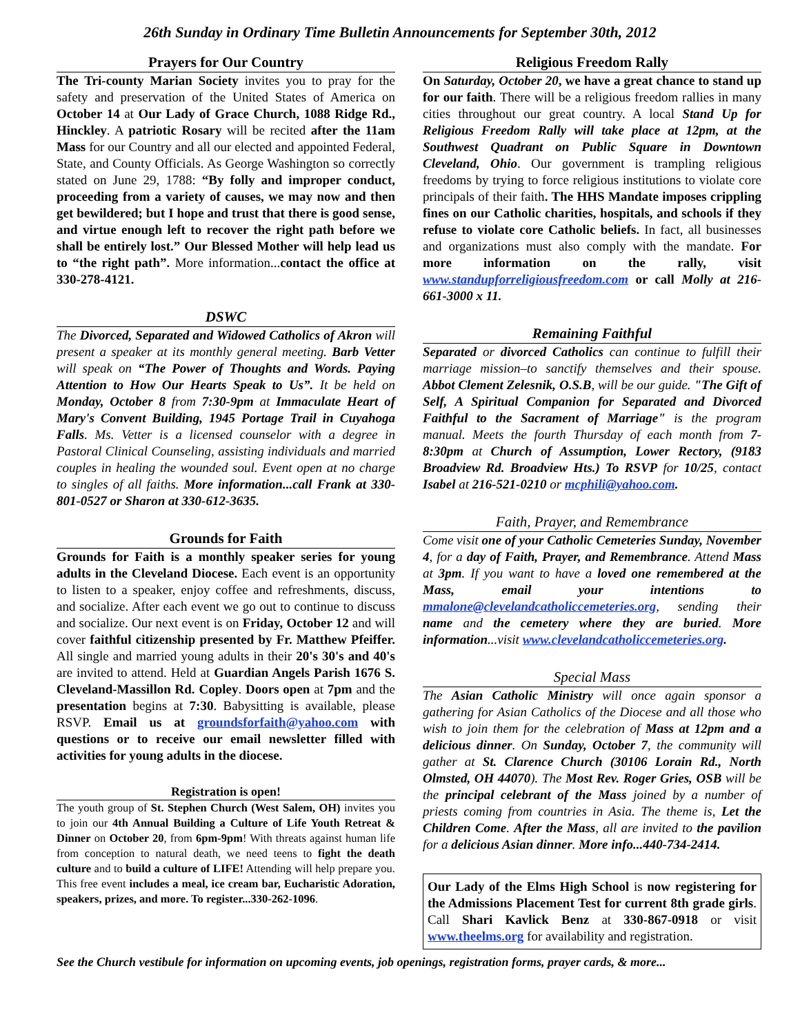26th Sunday in Ordinary Time Bulletin Announcements for September 30th, 2012
Prayers for Our Country
The Tri-county Marian Society invites you to pray for the safety and preservation of the United States of America on October 14 at Our Lady of Grace Church, 1088 Ridge Rd., Hinckley. A patriotic Rosary will be recited after the 11am Mass for our Country and all our elected and appointed Federal, State, and County Officials. As George Washington so correctly stated on June 29, 1788: “By folly and improper conduct, proceeding from a variety of causes, we may now and then get bewildered; but I hope and trust that there is good sense, and virtue enough left to recover the right path before we shall be entirely lost.” Our Blessed Mother will help lead us to “the right path”. More information...contact the office at 330-278-4121.
DSWC
The Divorced, Separated and Widowed Catholics of Akron will present a speaker at its monthly general meeting. Barb Vetter will speak on “The Power of Thoughts and Words. Paying Attention to How Our Hearts Speak to Us”. It be held on Monday, October 8 from 7:30-9pm at Immaculate Heart of Mary's Convent Building, 1945 Portage Trail in Cuyahoga Falls. Ms. Vetter is a licensed counselor with a degree in Pastoral Clinical Counseling, assisting individuals and married couples in healing the wounded soul. Event open at no charge to singles of all faiths. More information...call Frank at 330-801-0527 or Sharon at 330-612-3635.
Grounds for Faith
Grounds for Faith is a monthly speaker series for young adults in the Cleveland Diocese. Each event is an opportunity to listen to a speaker, enjoy coffee and refreshments, discuss, and socialize. After each event we go out to continue to discuss and socialize. Our next event is on Friday, October 12 and will cover faithful citizenship presented by Fr. Matthew Pfeiffer. All single and married young adults in their 20's 30's and 40's are invited to attend. Held at Guardian Angels Parish 1676 S. Cleveland-Massillon Rd. Copley. Doors open at 7pm and the presentation begins at 7:30. Babysitting is available, please RSVP. Email us at groundsforfaith@yahoo.com with questions or to receive our email newsletter filled with activities for young adults in the diocese.
Registration is open!
The youth group of St. Stephen Church (West Salem, OH) invites you to join our 4th Annual Building a Culture of Life Youth Retreat & Dinner on October 20, from 6pm-9pm! With threats against human life from conception to natural death, we need teens to fight the death culture and to build a culture of LIFE! Attending will help prepare you. This free event includes a meal, ice cream bar, Eucharistic Adoration, speakers, prizes, and more. To register...330-262-1096.
Religious Freedom Rally
On Saturday, October 20, we have a great chance to stand up for our faith. There will be a religious freedom rallies in many cities throughout our great country. A local Stand Up for Religious Freedom Rally will take place at 12pm, at the Southwest Quadrant on Public Square in Downtown Cleveland, Ohio. Our government is trampling religious freedoms by trying to force religious institutions to violate core principals of their faith. The HHS Mandate imposes crippling fines on our Catholic charities, hospitals, and schools if they refuse to violate core Catholic beliefs. In fact, all businesses and organizations must also comply with the mandate. For more information on the rally, visit www.standupforreligiousfreedom.com or call Molly at 216-661-3000 x 11.
Remaining Faithful
Separated or divorced Catholics can continue to fulfill their marriage mission–to sanctify themselves and their spouse. Abbot Clement Zelesnik, O.S.B, will be our guide. "The Gift of Self, A Spiritual Companion for Separated and Divorced Faithful to the Sacrament of Marriage" is the program manual. Meets the fourth Thursday of each month from 7-8:30pm at Church of Assumption, Lower Rectory, (9183 Broadview Rd. Broadview Hts.) To RSVP for 10/25, contact Isabel at 216-521-0210 or mcphili@yahoo.com.
Faith, Prayer, and Remembrance
Come visit one of your Catholic Cemeteries Sunday, November 4, for a day of Faith, Prayer, and Remembrance. Attend Mass at 3pm. If you want to have a loved one remembered at the Mass, email your intentions to mmalone@clevelandcatholiccemeteries.org, sending their name and the cemetery where they are buried. More information...visit www.clevelandcatholiccemeteries.org.
Special Mass
The Asian Catholic Ministry will once again sponsor a gathering for Asian Catholics of the Diocese and all those who wish to join them for the celebration of Mass at 12pm and a delicious dinner. On Sunday, October 7, the community will gather at St. Clarence Church (30106 Lorain Rd., North Olmsted, OH 44070). The Most Rev. Roger Gries, OSB will be the principal celebrant of the Mass joined by a number of priests coming from countries in Asia. The theme is, Let the Children Come. After the Mass, all are invited to the pavilion for a delicious Asian dinner. More info...440-734-2414.
Our Lady of the Elms High School is now registering for the Admissions Placement Test for current 8th grade girls. Call Shari Kavlick Benz at 330-867-0918 or visit www.theelms.org for availability and registration.
See the Church vestibule for information on upcoming events, job openings, registration forms, prayer cards, & more...